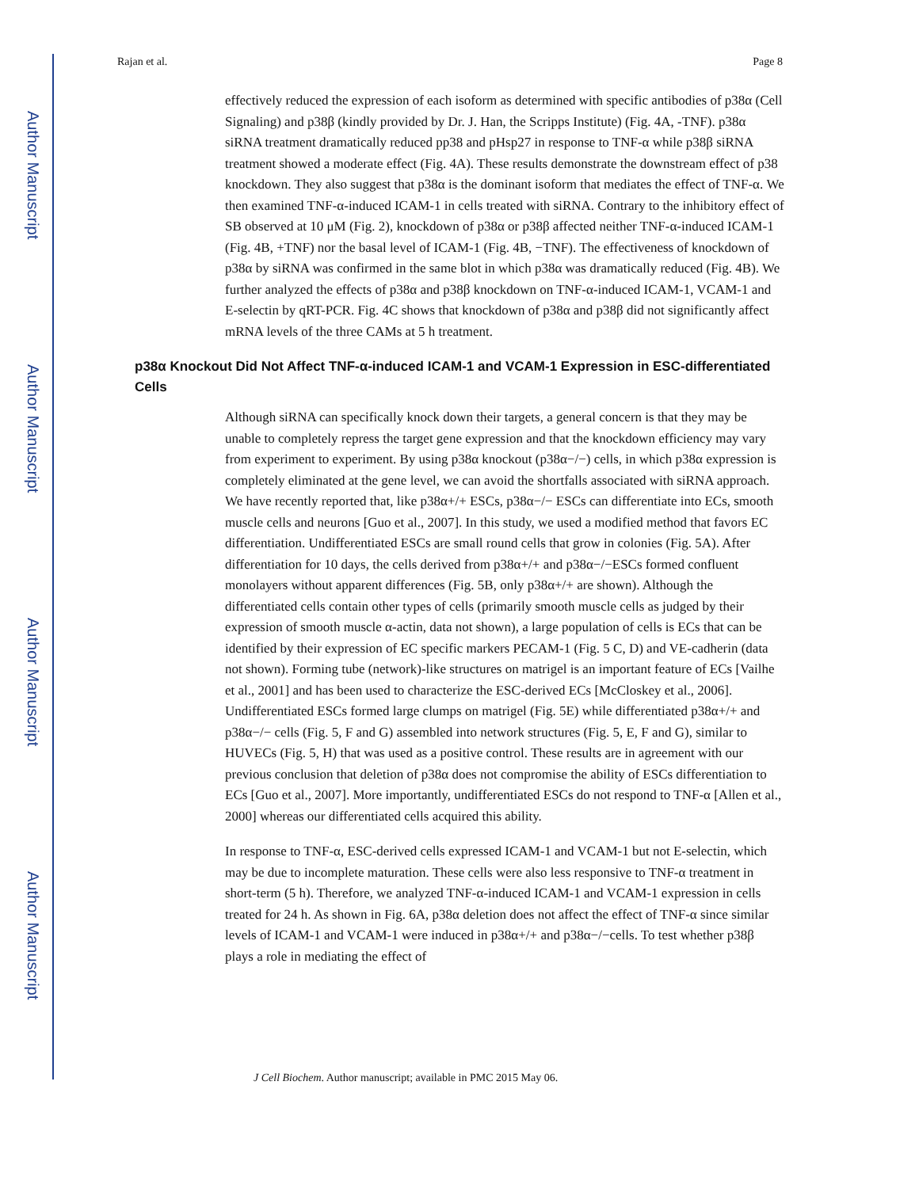Author Manuscript
Author Manuscript
Author Manuscript
Author Manuscript
Rajan et al. Page 8
effectively reduced the expression of each isoform as determined with specific antibodies of p38α (Cell Signaling) and p38β (kindly provided by Dr. J. Han, the Scripps Institute) (Fig. 4A, -TNF). p38α siRNA treatment dramatically reduced pp38 and pHsp27 in response to TNF-α while p38β siRNA treatment showed a moderate effect (Fig. 4A). These results demonstrate the downstream effect of p38 knockdown. They also suggest that p38α is the dominant isoform that mediates the effect of TNF-α. We then examined TNF-α-induced ICAM-1 in cells treated with siRNA. Contrary to the inhibitory effect of SB observed at 10 μM (Fig. 2), knockdown of p38α or p38β affected neither TNF-α-induced ICAM-1 (Fig. 4B, +TNF) nor the basal level of ICAM-1 (Fig. 4B, −TNF). The effectiveness of knockdown of p38α by siRNA was confirmed in the same blot in which p38α was dramatically reduced (Fig. 4B). We further analyzed the effects of p38α and p38β knockdown on TNF-α-induced ICAM-1, VCAM-1 and E-selectin by qRT-PCR. Fig. 4C shows that knockdown of p38α and p38β did not significantly affect mRNA levels of the three CAMs at 5 h treatment.
p38α Knockout Did Not Affect TNF-α-induced ICAM-1 and VCAM-1 Expression in ESC-differentiated Cells
Although siRNA can specifically knock down their targets, a general concern is that they may be unable to completely repress the target gene expression and that the knockdown efficiency may vary from experiment to experiment. By using p38α knockout (p38α−/−) cells, in which p38α expression is completely eliminated at the gene level, we can avoid the shortfalls associated with siRNA approach. We have recently reported that, like p38α+/+ ESCs, p38α−/− ESCs can differentiate into ECs, smooth muscle cells and neurons [Guo et al., 2007]. In this study, we used a modified method that favors EC differentiation. Undifferentiated ESCs are small round cells that grow in colonies (Fig. 5A). After differentiation for 10 days, the cells derived from p38α+/+ and p38α−/−ESCs formed confluent monolayers without apparent differences (Fig. 5B, only p38α+/+ are shown). Although the differentiated cells contain other types of cells (primarily smooth muscle cells as judged by their expression of smooth muscle α-actin, data not shown), a large population of cells is ECs that can be identified by their expression of EC specific markers PECAM-1 (Fig. 5 C, D) and VE-cadherin (data not shown). Forming tube (network)-like structures on matrigel is an important feature of ECs [Vailhe et al., 2001] and has been used to characterize the ESC-derived ECs [McCloskey et al., 2006]. Undifferentiated ESCs formed large clumps on matrigel (Fig. 5E) while differentiated p38α+/+ and p38α−/− cells (Fig. 5, F and G) assembled into network structures (Fig. 5, E, F and G), similar to HUVECs (Fig. 5, H) that was used as a positive control. These results are in agreement with our previous conclusion that deletion of p38α does not compromise the ability of ESCs differentiation to ECs [Guo et al., 2007]. More importantly, undifferentiated ESCs do not respond to TNF-α [Allen et al., 2000] whereas our differentiated cells acquired this ability.
In response to TNF-α, ESC-derived cells expressed ICAM-1 and VCAM-1 but not E-selectin, which may be due to incomplete maturation. These cells were also less responsive to TNF-α treatment in short-term (5 h). Therefore, we analyzed TNF-α-induced ICAM-1 and VCAM-1 expression in cells treated for 24 h. As shown in Fig. 6A, p38α deletion does not affect the effect of TNF-α since similar levels of ICAM-1 and VCAM-1 were induced in p38α+/+ and p38α−/−cells. To test whether p38β plays a role in mediating the effect of
J Cell Biochem. Author manuscript; available in PMC 2015 May 06.